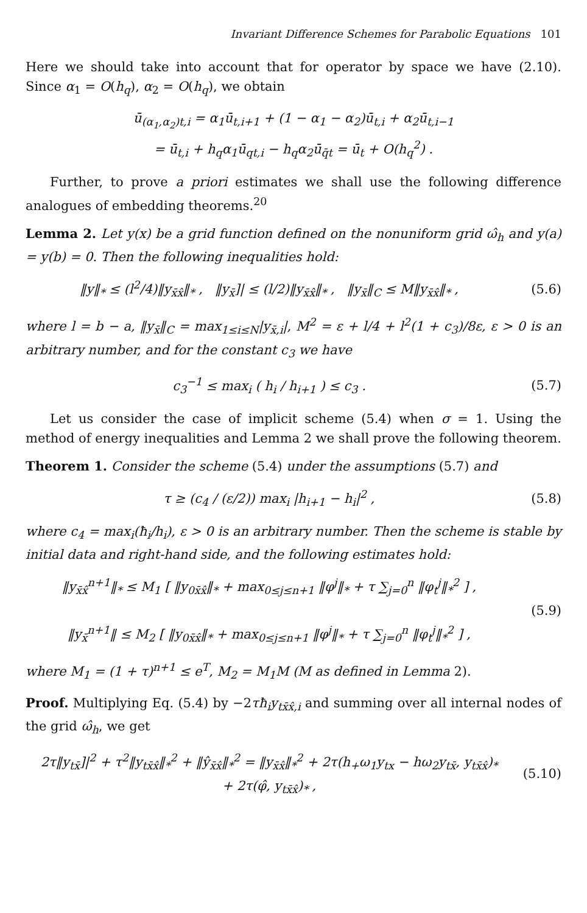Invariant Difference Schemes for Parabolic Equations 101
Here we should take into account that for operator by space we have (2.10). Since α<sub>1</sub> = O(h<sub>q</sub>), α<sub>2</sub> = O(h<sub>q</sub>), we obtain
ū<sub>(α<sub>1</sub>,α<sub>2</sub>)t,i</sub> = α<sub>1</sub>ū<sub>t,i+1</sub> + (1 − α<sub>1</sub> − α<sub>2</sub>)ū<sub>t,i</sub> + α<sub>2</sub>ū<sub>t,i−1</sub>
= ū<sub>t,i</sub> + h<sub>q</sub>α<sub>1</sub>ū<sub>qt,i</sub> − h<sub>q</sub>α<sub>2</sub>ū<sub>q̄t</sub> = ū<sub>t</sub> + O(h<sub>q</sub><sup>2</sup>) .
Further, to prove a priori estimates we shall use the following difference analogues of embedding theorems.<sup>20</sup>
Lemma 2. Let y(x) be a grid function defined on the nonuniform grid ω̂<sub>h</sub> and y(a) = y(b) = 0. Then the following inequalities hold:
‖y‖<sub>*</sub> ≤ (l<sup>2</sup>/4)‖y<sub>x̄x̂</sub>‖<sub>*</sub> , ‖y<sub>x̄</sub>]| ≤ (l/2)‖y<sub>x̄x̂</sub>‖<sub>*</sub> , ‖y<sub>x̄</sub>‖<sub>C</sub> ≤ M‖y<sub>x̄x̂</sub>‖<sub>*</sub> ,
(5.6)
where l = b − a, ‖y<sub>x̄</sub>‖<sub>C</sub> = max<sub>1≤i≤N</sub>|y<sub>x̄,i</sub>|, M<sup>2</sup> = ε + l/4 + l<sup>2</sup>(1 + c<sub>3</sub>)/8ε, ε > 0 is an arbitrary number, and for the constant c<sub>3</sub> we have
c<sub>3</sub><sup>−1</sup> ≤ max<sub>i</sub> ( h<sub>i</sub> / h<sub>i+1</sub> ) ≤ c<sub>3</sub> .
(5.7)
Let us consider the case of implicit scheme (5.4) when σ = 1. Using the method of energy inequalities and Lemma 2 we shall prove the following theorem.
Theorem 1. Consider the scheme (5.4) under the assumptions (5.7) and
τ ≥ (c<sub>4</sub> / (ε/2)) max<sub>i</sub> |h<sub>i+1</sub> − h<sub>i</sub>|<sup>2</sup> ,
(5.8)
where c<sub>4</sub> = max<sub>i</sub>(ħ<sub>i</sub>/h<sub>i</sub>), ε > 0 is an arbitrary number. Then the scheme is stable by initial data and right-hand side, and the following estimates hold:
‖y<sub>x̄x̂</sub><sup>n+1</sup>‖<sub>*</sub> ≤ M<sub>1</sub> [ ‖y<sub>0x̄x̂</sub>‖<sub>*</sub> + max<sub>0≤j≤n+1</sub> ‖φ<sup>j</sup>‖<sub>*</sub> + τ ∑<sub>j=0</sub><sup>n</sup> ‖φ<sub>t</sub><sup>j</sup>‖<sub>*</sub><sup>2</sup> ] ,
‖y<sub>x̄</sub><sup>n+1</sup>‖ ≤ M<sub>2</sub> [ ‖y<sub>0x̄x̂</sub>‖<sub>*</sub> + max<sub>0≤j≤n+1</sub> ‖φ<sup>j</sup>‖<sub>*</sub> + τ ∑<sub>j=0</sub><sup>n</sup> ‖φ<sub>t</sub><sup>j</sup>‖<sub>*</sub><sup>2</sup> ] ,
(5.9)
where M<sub>1</sub> = (1 + τ)<sup>n+1</sup> ≤ e<sup>T</sup>, M<sub>2</sub> = M<sub>1</sub>M (M as defined in Lemma 2).
Proof. Multiplying Eq. (5.4) by −2τħ<sub>i</sub>y<sub>tx̄x̂,i</sub> and summing over all internal nodes of the grid ω̂<sub>h</sub>, we get
2τ‖y<sub>tx̄</sub>]|<sup>2</sup> + τ<sup>2</sup>‖y<sub>tx̄x̂</sub>‖<sub>*</sub><sup>2</sup> + ‖ŷ<sub>x̄x̂</sub>‖<sub>*</sub><sup>2</sup> = ‖y<sub>x̄x̂</sub>‖<sub>*</sub><sup>2</sup> + 2τ(h<sub>+</sub>ω<sub>1</sub>y<sub>tx</sub> − hω<sub>2</sub>y<sub>tx̄</sub>, y<sub>tx̄x̂</sub>)<sub>*</sub>
+ 2τ(φ̂, y<sub>tx̄x̂</sub>)<sub>*</sub> ,
(5.10)